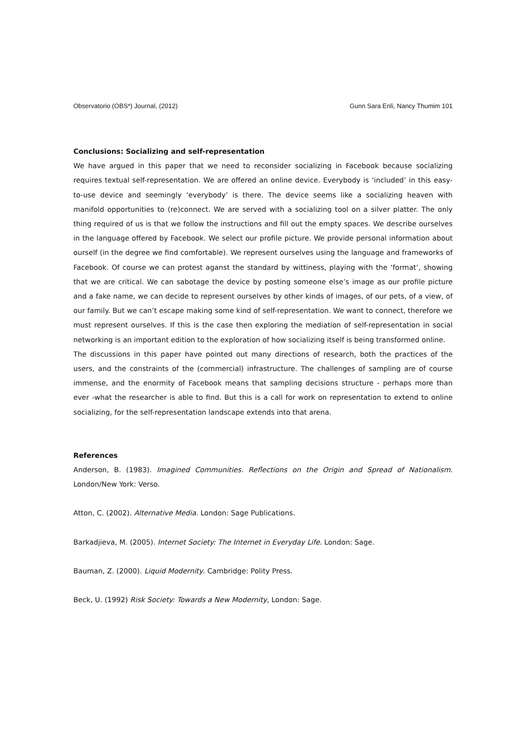Observatorio (OBS*) Journal, (2012) Gunn Sara Enli, Nancy Thumim 101
Conclusions: Socializing and self-representation
We have argued in this paper that we need to reconsider socializing in Facebook because socializing requires textual self-representation. We are offered an online device. Everybody is ‘included’ in this easy-to-use device and seemingly ‘everybody’ is there. The device seems like a socializing heaven with manifold opportunities to (re)connect. We are served with a socializing tool on a silver platter. The only thing required of us is that we follow the instructions and fill out the empty spaces. We describe ourselves in the language offered by Facebook. We select our profile picture. We provide personal information about ourself (in the degree we find comfortable). We represent ourselves using the language and frameworks of Facebook. Of course we can protest aganst the standard by wittiness, playing with the ‘format’, showing that we are critical. We can sabotage the device by posting someone else’s image as our profile picture and a fake name, we can decide to represent ourselves by other kinds of images, of our pets, of a view, of our family. But we can’t escape making some kind of self-representation. We want to connect, therefore we must represent ourselves. If this is the case then exploring the mediation of self-representation in social networking is an important edition to the exploration of how socializing itself is being transformed online.
The discussions in this paper have pointed out many directions of research, both the practices of the users, and the constraints of the (commercial) infrastructure. The challenges of sampling are of course immense, and the enormity of Facebook means that sampling decisions structure - perhaps more than ever -what the researcher is able to find. But this is a call for work on representation to extend to online socializing, for the self-representation landscape extends into that arena.
References
Anderson, B. (1983). Imagined Communities. Reflections on the Origin and Spread of Nationalism. London/New York: Verso.
Atton, C. (2002). Alternative Media. London: Sage Publications.
Barkadjieva, M. (2005). Internet Society: The Internet in Everyday Life. London: Sage.
Bauman, Z. (2000). Liquid Modernity. Cambridge: Polity Press.
Beck, U. (1992) Risk Society: Towards a New Modernity, London: Sage.